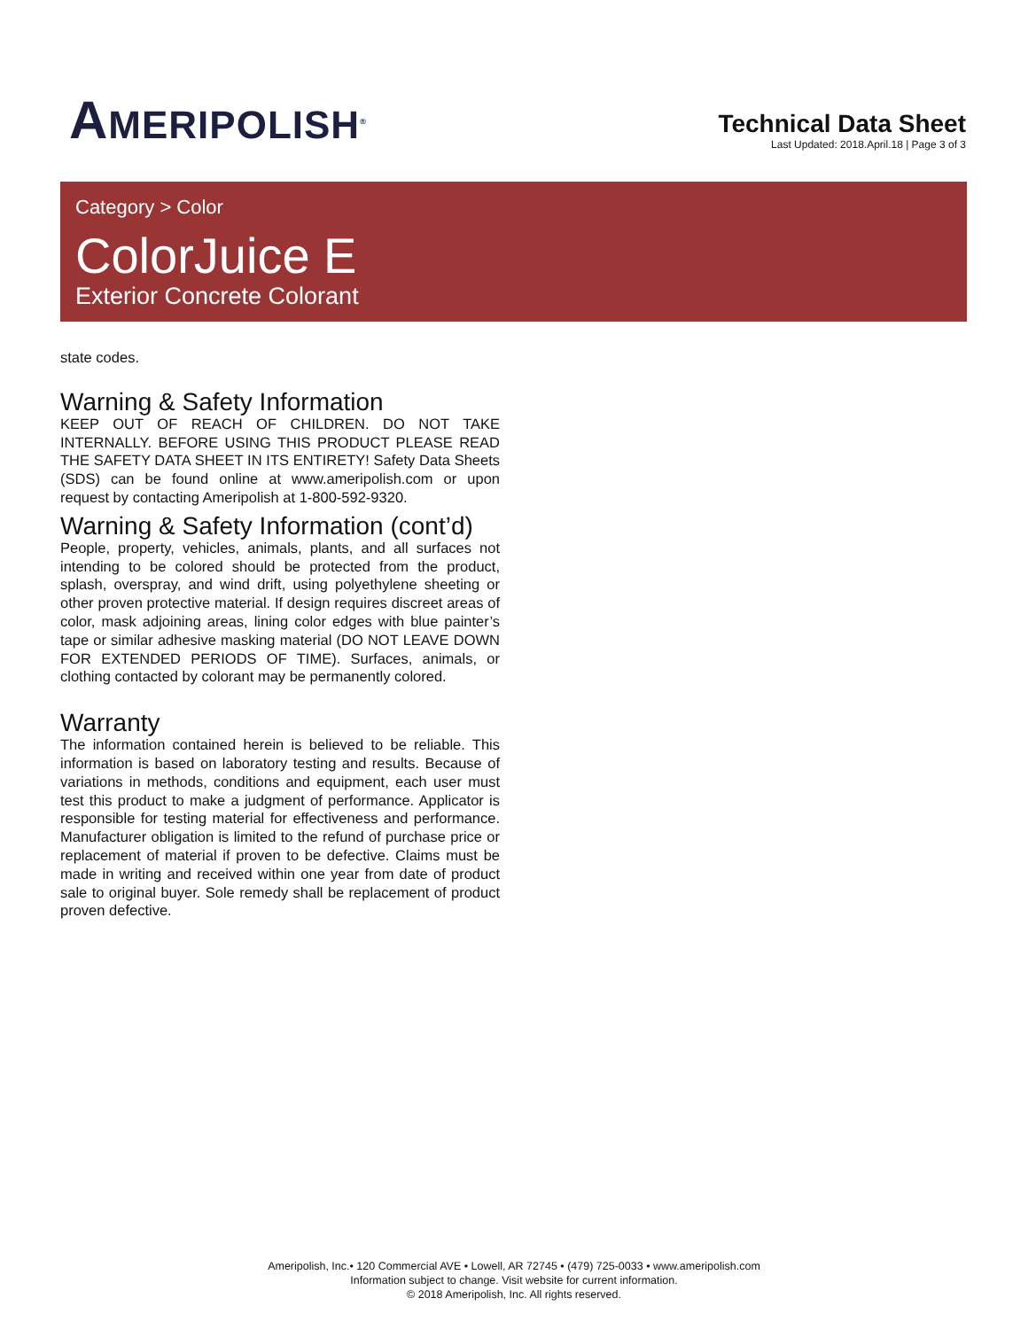AMERIPOLISH<sup>®</sup>
Technical Data Sheet
Last Updated: 2018.April.18 | Page 3 of 3
Category > Color
ColorJuice E
Exterior Concrete Colorant
state codes.
Warning & Safety Information
KEEP OUT OF REACH OF CHILDREN. DO NOT TAKE INTERNALLY. BEFORE USING THIS PRODUCT PLEASE READ THE SAFETY DATA SHEET IN ITS ENTIRETY! Safety Data Sheets (SDS) can be found online at www.ameripolish.com or upon request by contacting Ameripolish at 1-800-592-9320.
Warning & Safety Information (cont’d)
People, property, vehicles, animals, plants, and all surfaces not intending to be colored should be protected from the product, splash, overspray, and wind drift, using polyethylene sheeting or other proven protective material. If design requires discreet areas of color, mask adjoining areas, lining color edges with blue painter’s tape or similar adhesive masking material (DO NOT LEAVE DOWN FOR EXTENDED PERIODS OF TIME). Surfaces, animals, or clothing contacted by colorant may be permanently colored.
Warranty
The information contained herein is believed to be reliable. This information is based on laboratory testing and results. Because of variations in methods, conditions and equipment, each user must test this product to make a judgment of performance. Applicator is responsible for testing material for effectiveness and performance. Manufacturer obligation is limited to the refund of purchase price or replacement of material if proven to be defective. Claims must be made in writing and received within one year from date of product sale to original buyer. Sole remedy shall be replacement of product proven defective.
Ameripolish, Inc.• 120 Commercial AVE • Lowell, AR 72745 • (479) 725-0033 • www.ameripolish.com
Information subject to change. Visit website for current information.
© 2018 Ameripolish, Inc. All rights reserved.